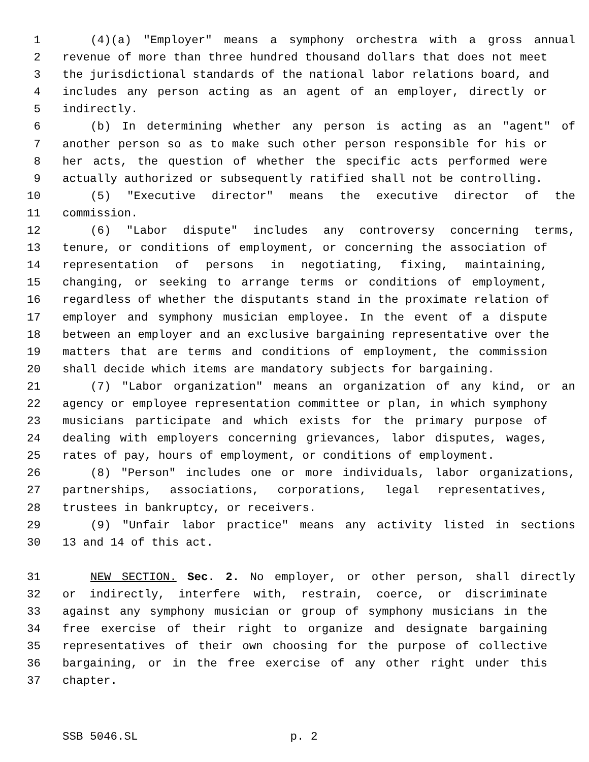1 (4)(a) "Employer" means a symphony orchestra with a gross annual
2 revenue of more than three hundred thousand dollars that does not meet
3 the jurisdictional standards of the national labor relations board, and
4 includes any person acting as an agent of an employer, directly or
5 indirectly.
6 (b) In determining whether any person is acting as an "agent" of
7 another person so as to make such other person responsible for his or
8 her acts, the question of whether the specific acts performed were
9 actually authorized or subsequently ratified shall not be controlling.
10 (5) "Executive director" means the executive director of the
11 commission.
12 (6) "Labor dispute" includes any controversy concerning terms,
13 tenure, or conditions of employment, or concerning the association of
14 representation of persons in negotiating, fixing, maintaining,
15 changing, or seeking to arrange terms or conditions of employment,
16 regardless of whether the disputants stand in the proximate relation of
17 employer and symphony musician employee. In the event of a dispute
18 between an employer and an exclusive bargaining representative over the
19 matters that are terms and conditions of employment, the commission
20 shall decide which items are mandatory subjects for bargaining.
21 (7) "Labor organization" means an organization of any kind, or an
22 agency or employee representation committee or plan, in which symphony
23 musicians participate and which exists for the primary purpose of
24 dealing with employers concerning grievances, labor disputes, wages,
25 rates of pay, hours of employment, or conditions of employment.
26 (8) "Person" includes one or more individuals, labor organizations,
27 partnerships, associations, corporations, legal representatives,
28 trustees in bankruptcy, or receivers.
29 (9) "Unfair labor practice" means any activity listed in sections
30 13 and 14 of this act.
31 NEW SECTION. Sec. 2. No employer, or other person, shall directly
32 or indirectly, interfere with, restrain, coerce, or discriminate
33 against any symphony musician or group of symphony musicians in the
34 free exercise of their right to organize and designate bargaining
35 representatives of their own choosing for the purpose of collective
36 bargaining, or in the free exercise of any other right under this
37 chapter.
SSB 5046.SL p. 2